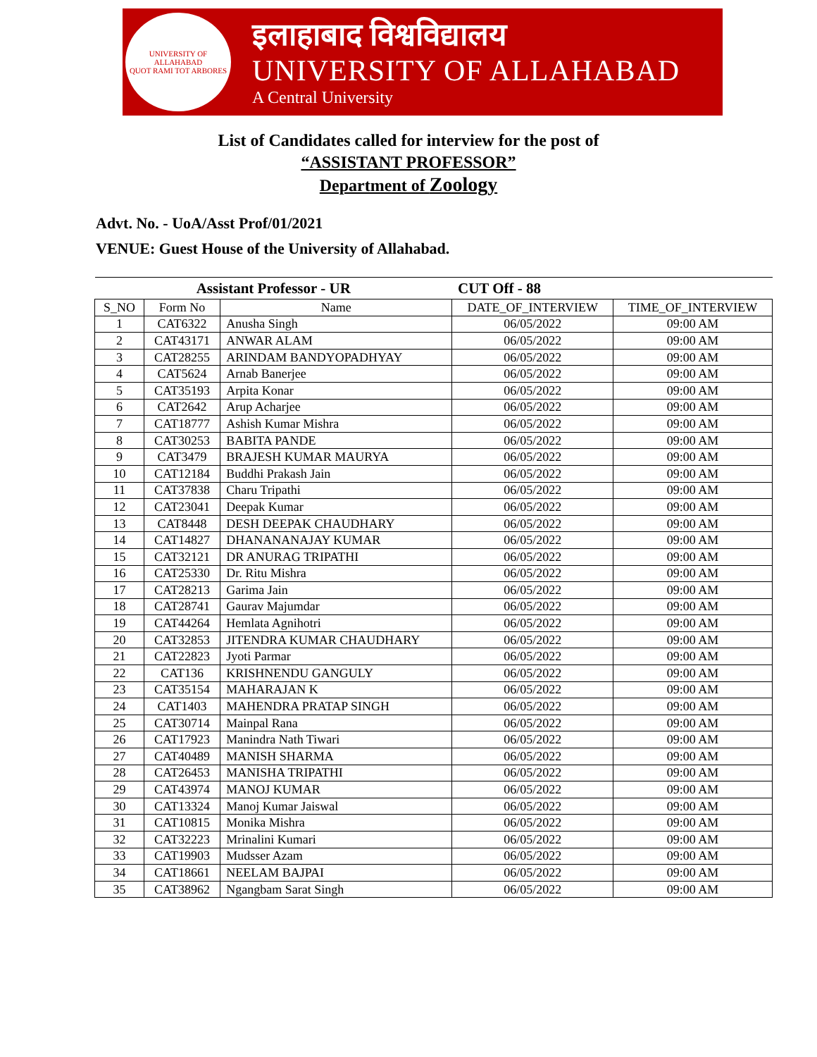UNIVERSITY OF ALLAHABAD
QUOT RAMI TOT ARBORES
इलाहाबाद विश्वविद्यालय
UNIVERSITY OF ALLAHABAD
A Central University
List of Candidates called for interview for the post of
“ASSISTANT PROFESSOR”
Department of Zoology
Advt. No. - UoA/Asst Prof/01/2021
VENUE: Guest House of the University of Allahabad.
| Assistant Professor - UR | | | CUT Off - 88 | |
| --- | --- | --- | --- | --- |
| S_NO | Form No | Name | DATE_OF_INTERVIEW | TIME_OF_INTERVIEW |
| 1 | CAT6322 | Anusha Singh | 06/05/2022 | 09:00 AM |
| 2 | CAT43171 | ANWAR ALAM | 06/05/2022 | 09:00 AM |
| 3 | CAT28255 | ARINDAM BANDYOPADHYAY | 06/05/2022 | 09:00 AM |
| 4 | CAT5624 | Arnab Banerjee | 06/05/2022 | 09:00 AM |
| 5 | CAT35193 | Arpita Konar | 06/05/2022 | 09:00 AM |
| 6 | CAT2642 | Arup Acharjee | 06/05/2022 | 09:00 AM |
| 7 | CAT18777 | Ashish Kumar Mishra | 06/05/2022 | 09:00 AM |
| 8 | CAT30253 | BABITA PANDE | 06/05/2022 | 09:00 AM |
| 9 | CAT3479 | BRAJESH KUMAR MAURYA | 06/05/2022 | 09:00 AM |
| 10 | CAT12184 | Buddhi Prakash Jain | 06/05/2022 | 09:00 AM |
| 11 | CAT37838 | Charu Tripathi | 06/05/2022 | 09:00 AM |
| 12 | CAT23041 | Deepak Kumar | 06/05/2022 | 09:00 AM |
| 13 | CAT8448 | DESH DEEPAK CHAUDHARY | 06/05/2022 | 09:00 AM |
| 14 | CAT14827 | DHANANANAJAY KUMAR | 06/05/2022 | 09:00 AM |
| 15 | CAT32121 | DR ANURAG TRIPATHI | 06/05/2022 | 09:00 AM |
| 16 | CAT25330 | Dr. Ritu Mishra | 06/05/2022 | 09:00 AM |
| 17 | CAT28213 | Garima Jain | 06/05/2022 | 09:00 AM |
| 18 | CAT28741 | Gaurav Majumdar | 06/05/2022 | 09:00 AM |
| 19 | CAT44264 | Hemlata Agnihotri | 06/05/2022 | 09:00 AM |
| 20 | CAT32853 | JITENDRA KUMAR CHAUDHARY | 06/05/2022 | 09:00 AM |
| 21 | CAT22823 | Jyoti Parmar | 06/05/2022 | 09:00 AM |
| 22 | CAT136 | KRISHNENDU GANGULY | 06/05/2022 | 09:00 AM |
| 23 | CAT35154 | MAHARAJAN K | 06/05/2022 | 09:00 AM |
| 24 | CAT1403 | MAHENDRA PRATAP SINGH | 06/05/2022 | 09:00 AM |
| 25 | CAT30714 | Mainpal Rana | 06/05/2022 | 09:00 AM |
| 26 | CAT17923 | Manindra Nath Tiwari | 06/05/2022 | 09:00 AM |
| 27 | CAT40489 | MANISH SHARMA | 06/05/2022 | 09:00 AM |
| 28 | CAT26453 | MANISHA TRIPATHI | 06/05/2022 | 09:00 AM |
| 29 | CAT43974 | MANOJ KUMAR | 06/05/2022 | 09:00 AM |
| 30 | CAT13324 | Manoj Kumar Jaiswal | 06/05/2022 | 09:00 AM |
| 31 | CAT10815 | Monika Mishra | 06/05/2022 | 09:00 AM |
| 32 | CAT32223 | Mrinalini Kumari | 06/05/2022 | 09:00 AM |
| 33 | CAT19903 | Mudsser Azam | 06/05/2022 | 09:00 AM |
| 34 | CAT18661 | NEELAM BAJPAI | 06/05/2022 | 09:00 AM |
| 35 | CAT38962 | Ngangbam Sarat Singh | 06/05/2022 | 09:00 AM |